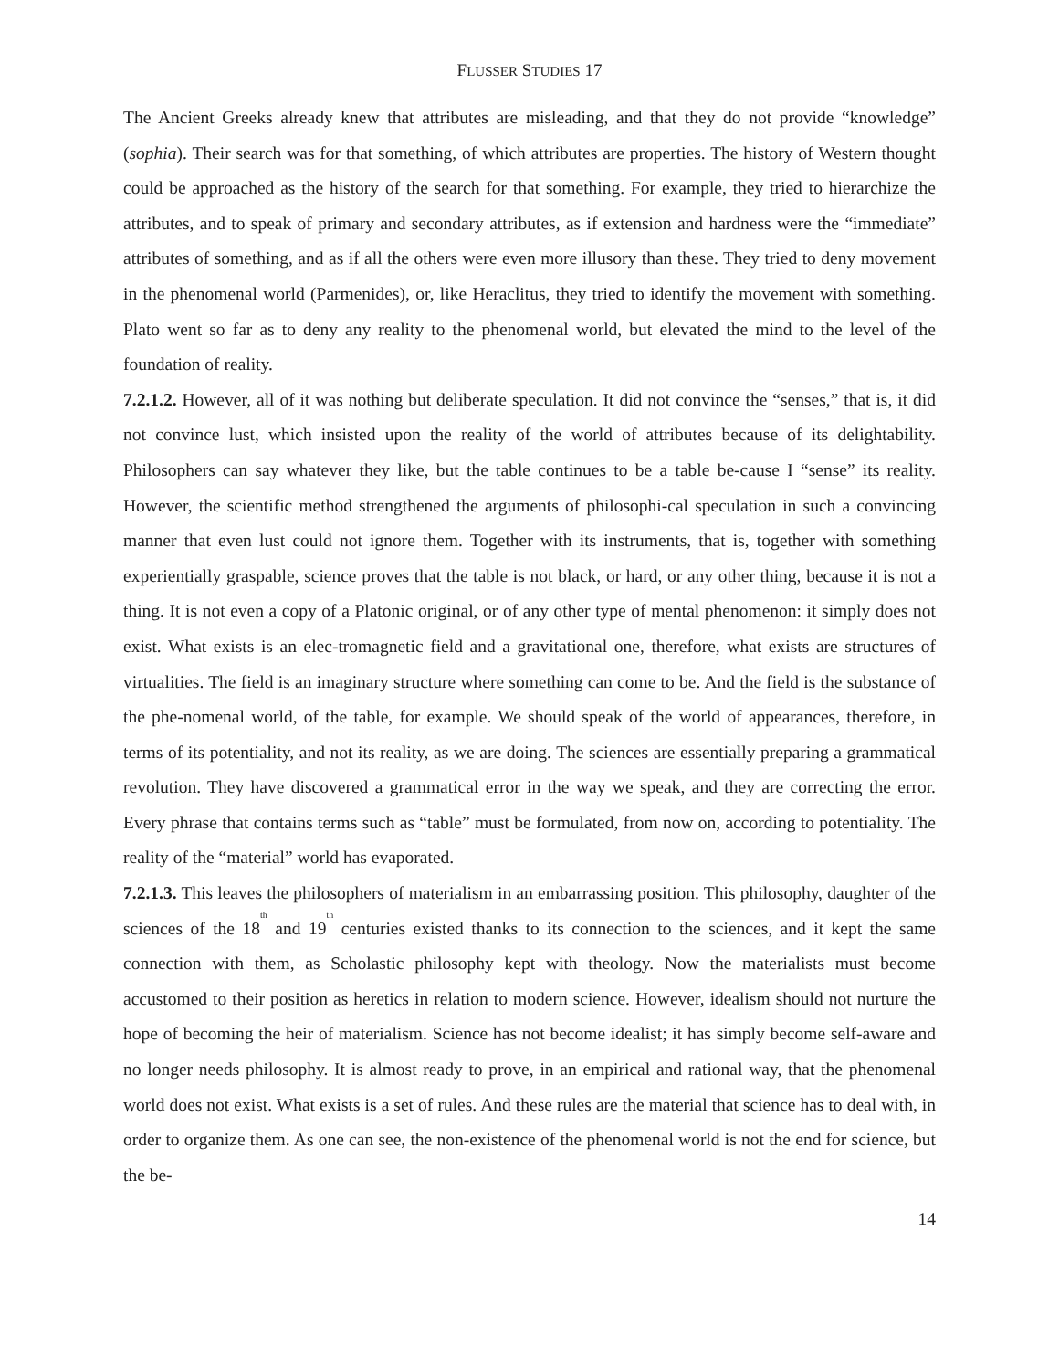FLUSSER STUDIES 17
The Ancient Greeks already knew that attributes are misleading, and that they do not provide “knowledge” (sophia). Their search was for that something, of which attributes are properties. The history of Western thought could be approached as the history of the search for that something. For example, they tried to hierarchize the attributes, and to speak of primary and secondary attributes, as if extension and hardness were the “immediate” attributes of something, and as if all the others were even more illusory than these. They tried to deny movement in the phenomenal world (Parmenides), or, like Heraclitus, they tried to identify the movement with something. Plato went so far as to deny any reality to the phenomenal world, but elevated the mind to the level of the foundation of reality.
7.2.1.2. However, all of it was nothing but deliberate speculation. It did not convince the “senses,” that is, it did not convince lust, which insisted upon the reality of the world of attributes because of its delightability. Philosophers can say whatever they like, but the table continues to be a table be-cause I “sense” its reality. However, the scientific method strengthened the arguments of philosophi-cal speculation in such a convincing manner that even lust could not ignore them. Together with its instruments, that is, together with something experientially graspable, science proves that the table is not black, or hard, or any other thing, because it is not a thing. It is not even a copy of a Platonic original, or of any other type of mental phenomenon: it simply does not exist. What exists is an elec-tromagnetic field and a gravitational one, therefore, what exists are structures of virtualities. The field is an imaginary structure where something can come to be. And the field is the substance of the phe-nomenal world, of the table, for example. We should speak of the world of appearances, therefore, in terms of its potentiality, and not its reality, as we are doing. The sciences are essentially preparing a grammatical revolution. They have discovered a grammatical error in the way we speak, and they are correcting the error. Every phrase that contains terms such as “table” must be formulated, from now on, according to potentiality. The reality of the “material” world has evaporated.
7.2.1.3. This leaves the philosophers of materialism in an embarrassing position. This philosophy, daughter of the sciences of the 18<sup>th</sup> and 19<sup>th</sup> centuries existed thanks to its connection to the sciences, and it kept the same connection with them, as Scholastic philosophy kept with theology. Now the materialists must become accustomed to their position as heretics in relation to modern science. However, idealism should not nurture the hope of becoming the heir of materialism. Science has not become idealist; it has simply become self-aware and no longer needs philosophy. It is almost ready to prove, in an empirical and rational way, that the phenomenal world does not exist. What exists is a set of rules. And these rules are the material that science has to deal with, in order to organize them. As one can see, the non-existence of the phenomenal world is not the end for science, but the be-
14